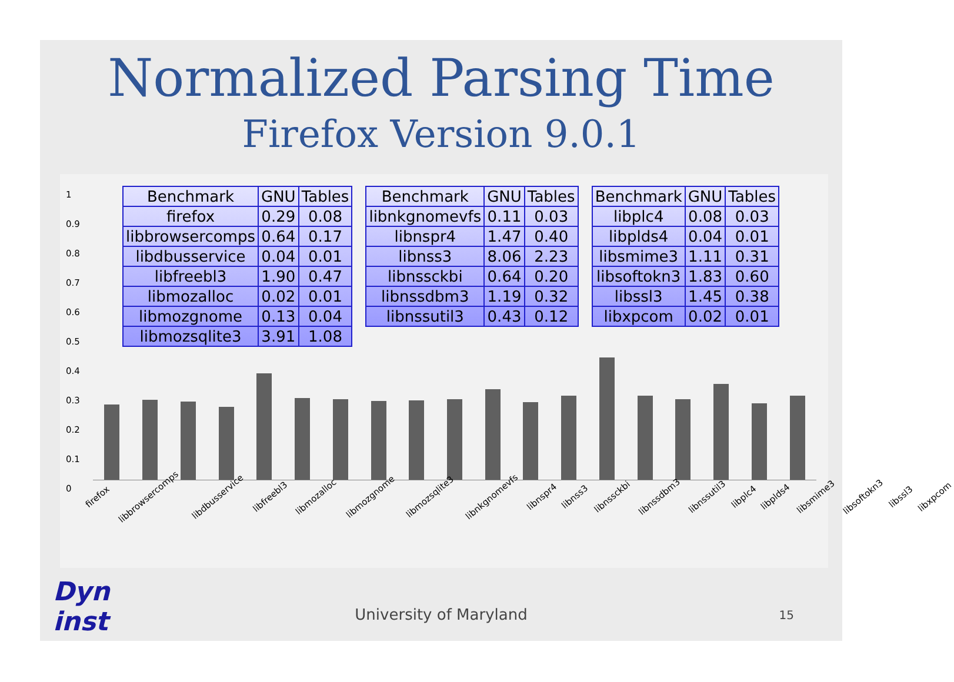Normalized Parsing Time
Firefox Version 9.0.1
1
0.9
0.8
0.7
0.6
0.5
0.4
0.3
0.2
0.1
0
firefox libbrowsercomps libdbusservice libfreebl3 libmozalloc libmozgnome libmozsqlite3 libnkgnomevfs libnspr4 libnss3 libnssckbi libnssdbm3 libnssutil3 libplc4 libplds4 libsmime3 libsoftokn3 libssl3 libxpcom
| Benchmark | GNU | Tables |
| --- | --- | --- |
| firefox | 0.29 | 0.08 |
| libbrowsercomps | 0.64 | 0.17 |
| libdbusservice | 0.04 | 0.01 |
| libfreebl3 | 1.90 | 0.47 |
| libmozalloc | 0.02 | 0.01 |
| libmozgnome | 0.13 | 0.04 |
| libmozsqlite3 | 3.91 | 1.08 |
| Benchmark | GNU | Tables |
| --- | --- | --- |
| libnkgnomevfs | 0.11 | 0.03 |
| libnspr4 | 1.47 | 0.40 |
| libnss3 | 8.06 | 2.23 |
| libnssckbi | 0.64 | 0.20 |
| libnssdbm3 | 1.19 | 0.32 |
| libnssutil3 | 0.43 | 0.12 |
| Benchmark | GNU | Tables |
| --- | --- | --- |
| libplc4 | 0.08 | 0.03 |
| libplds4 | 0.04 | 0.01 |
| libsmime3 | 1.11 | 0.31 |
| libsoftokn3 | 1.83 | 0.60 |
| libssl3 | 1.45 | 0.38 |
| libxpcom | 0.02 | 0.01 |
Dyn
inst
University of Maryland 15